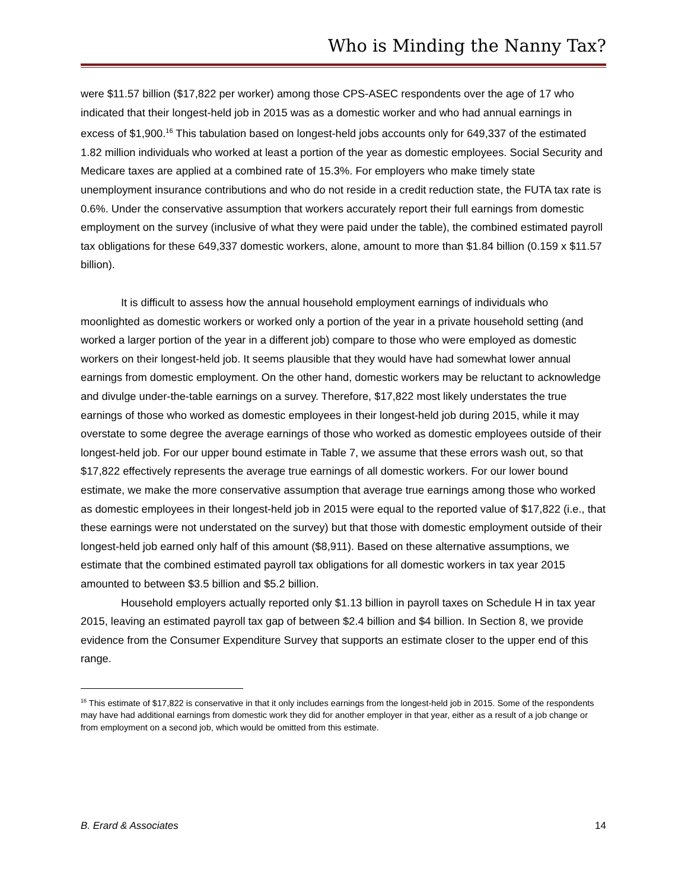Who is Minding the Nanny Tax?
were $11.57 billion ($17,822 per worker) among those CPS-ASEC respondents over the age of 17 who indicated that their longest-held job in 2015 was as a domestic worker and who had annual earnings in excess of $1,900.<sup>16</sup> This tabulation based on longest-held jobs accounts only for 649,337 of the estimated 1.82 million individuals who worked at least a portion of the year as domestic employees. Social Security and Medicare taxes are applied at a combined rate of 15.3%. For employers who make timely state unemployment insurance contributions and who do not reside in a credit reduction state, the FUTA tax rate is 0.6%. Under the conservative assumption that workers accurately report their full earnings from domestic employment on the survey (inclusive of what they were paid under the table), the combined estimated payroll tax obligations for these 649,337 domestic workers, alone, amount to more than $1.84 billion (0.159 x $11.57 billion).
It is difficult to assess how the annual household employment earnings of individuals who moonlighted as domestic workers or worked only a portion of the year in a private household setting (and worked a larger portion of the year in a different job) compare to those who were employed as domestic workers on their longest-held job. It seems plausible that they would have had somewhat lower annual earnings from domestic employment. On the other hand, domestic workers may be reluctant to acknowledge and divulge under-the-table earnings on a survey. Therefore, $17,822 most likely understates the true earnings of those who worked as domestic employees in their longest-held job during 2015, while it may overstate to some degree the average earnings of those who worked as domestic employees outside of their longest-held job. For our upper bound estimate in Table 7, we assume that these errors wash out, so that $17,822 effectively represents the average true earnings of all domestic workers. For our lower bound estimate, we make the more conservative assumption that average true earnings among those who worked as domestic employees in their longest-held job in 2015 were equal to the reported value of $17,822 (i.e., that these earnings were not understated on the survey) but that those with domestic employment outside of their longest-held job earned only half of this amount ($8,911). Based on these alternative assumptions, we estimate that the combined estimated payroll tax obligations for all domestic workers in tax year 2015 amounted to between $3.5 billion and $5.2 billion.
Household employers actually reported only $1.13 billion in payroll taxes on Schedule H in tax year 2015, leaving an estimated payroll tax gap of between $2.4 billion and $4 billion. In Section 8, we provide evidence from the Consumer Expenditure Survey that supports an estimate closer to the upper end of this range.
<sup>16</sup> This estimate of $17,822 is conservative in that it only includes earnings from the longest-held job in 2015. Some of the respondents may have had additional earnings from domestic work they did for another employer in that year, either as a result of a job change or from employment on a second job, which would be omitted from this estimate.
B. Erard & Associates 14